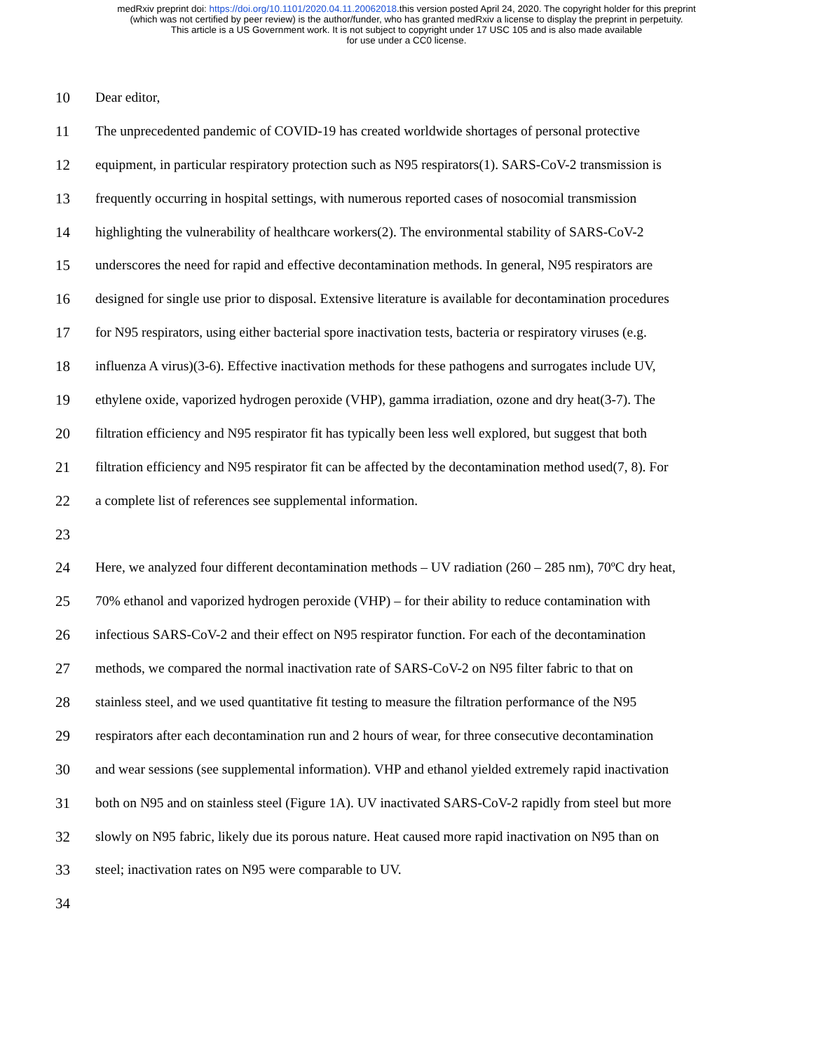medRxiv preprint doi: https://doi.org/10.1101/2020.04.11.20062018.this version posted April 24, 2020. The copyright holder for this preprint
(which was not certified by peer review) is the author/funder, who has granted medRxiv a license to display the preprint in perpetuity.
This article is a US Government work. It is not subject to copyright under 17 USC 105 and is also made available
for use under a CC0 license.
10 Dear editor,
11 The unprecedented pandemic of COVID-19 has created worldwide shortages of personal protective
12 equipment, in particular respiratory protection such as N95 respirators(1). SARS-CoV-2 transmission is
13 frequently occurring in hospital settings, with numerous reported cases of nosocomial transmission
14 highlighting the vulnerability of healthcare workers(2). The environmental stability of SARS-CoV-2
15 underscores the need for rapid and effective decontamination methods. In general, N95 respirators are
16 designed for single use prior to disposal. Extensive literature is available for decontamination procedures
17 for N95 respirators, using either bacterial spore inactivation tests, bacteria or respiratory viruses (e.g.
18 influenza A virus)(3-6). Effective inactivation methods for these pathogens and surrogates include UV,
19 ethylene oxide, vaporized hydrogen peroxide (VHP), gamma irradiation, ozone and dry heat(3-7). The
20 filtration efficiency and N95 respirator fit has typically been less well explored, but suggest that both
21 filtration efficiency and N95 respirator fit can be affected by the decontamination method used(7, 8). For
22 a complete list of references see supplemental information.
23
24 Here, we analyzed four different decontamination methods – UV radiation (260 – 285 nm), 70ºC dry heat,
25 70% ethanol and vaporized hydrogen peroxide (VHP) – for their ability to reduce contamination with
26 infectious SARS-CoV-2 and their effect on N95 respirator function. For each of the decontamination
27 methods, we compared the normal inactivation rate of SARS-CoV-2 on N95 filter fabric to that on
28 stainless steel, and we used quantitative fit testing to measure the filtration performance of the N95
29 respirators after each decontamination run and 2 hours of wear, for three consecutive decontamination
30 and wear sessions (see supplemental information). VHP and ethanol yielded extremely rapid inactivation
31 both on N95 and on stainless steel (Figure 1A). UV inactivated SARS-CoV-2 rapidly from steel but more
32 slowly on N95 fabric, likely due its porous nature. Heat caused more rapid inactivation on N95 than on
33 steel; inactivation rates on N95 were comparable to UV.
34